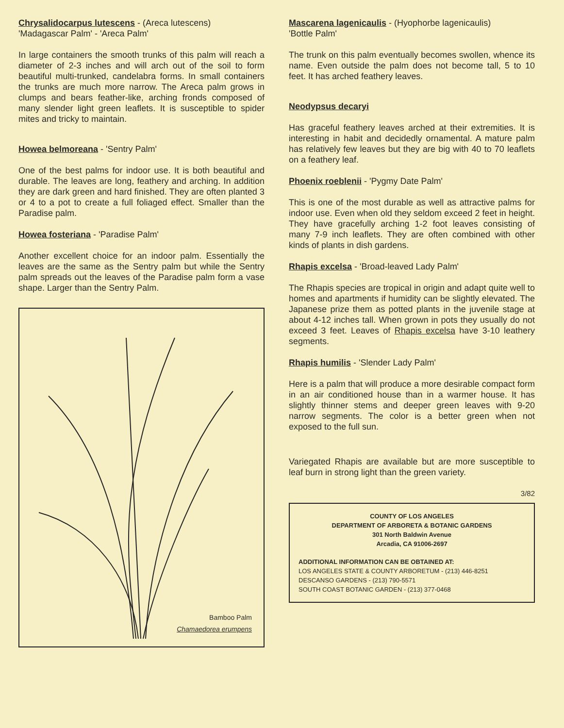Chrysalidocarpus lutescens - (Areca lutescens)
'Madagascar Palm' - 'Areca Palm'
In large containers the smooth trunks of this palm will reach a diameter of 2-3 inches and will arch out of the soil to form beautiful multi-trunked, candelabra forms. In small containers the trunks are much more narrow. The Areca palm grows in clumps and bears feather-like, arching fronds composed of many slender light green leaflets. It is susceptible to spider mites and tricky to maintain.
Howea belmoreana - 'Sentry Palm'
One of the best palms for indoor use. It is both beautiful and durable. The leaves are long, feathery and arching. In addition they are dark green and hard finished. They are often planted 3 or 4 to a pot to create a full foliaged effect. Smaller than the Paradise palm.
Howea fosteriana - 'Paradise Palm'
Another excellent choice for an indoor palm. Essentially the leaves are the same as the Sentry palm but while the Sentry palm spreads out the leaves of the Paradise palm form a vase shape. Larger than the Sentry Palm.
Bamboo Palm
Chamaedorea erumpens
Mascarena lagenicaulis - (Hyophorbe lagenicaulis)
'Bottle Palm'
The trunk on this palm eventually becomes swollen, whence its name. Even outside the palm does not become tall, 5 to 10 feet. It has arched feathery leaves.
Neodypsus decaryi
Has graceful feathery leaves arched at their extremities. It is interesting in habit and decidedly ornamental. A mature palm has relatively few leaves but they are big with 40 to 70 leaflets on a feathery leaf.
Phoenix roeblenii - 'Pygmy Date Palm'
This is one of the most durable as well as attractive palms for indoor use. Even when old they seldom exceed 2 feet in height. They have gracefully arching 1-2 foot leaves consisting of many 7-9 inch leaflets. They are often combined with other kinds of plants in dish gardens.
Rhapis excelsa - 'Broad-leaved Lady Palm'
The Rhapis species are tropical in origin and adapt quite well to homes and apartments if humidity can be slightly elevated. The Japanese prize them as potted plants in the juvenile stage at about 4-12 inches tall. When grown in pots they usually do not exceed 3 feet. Leaves of Rhapis excelsa have 3-10 leathery segments.
Rhapis humilis - 'Slender Lady Palm'
Here is a palm that will produce a more desirable compact form in an air conditioned house than in a warmer house. It has slightly thinner stems and deeper green leaves with 9-20 narrow segments. The color is a better green when not exposed to the full sun.
Variegated Rhapis are available but are more susceptible to leaf burn in strong light than the green variety.
3/82
COUNTY OF LOS ANGELES
DEPARTMENT OF ARBORETA & BOTANIC GARDENS
301 North Baldwin Avenue
Arcadia, CA 91006-2697
ADDITIONAL INFORMATION CAN BE OBTAINED AT:
LOS ANGELES STATE & COUNTY ARBORETUM - (213) 446-8251
DESCANSO GARDENS - (213) 790-5571
SOUTH COAST BOTANIC GARDEN - (213) 377-0468